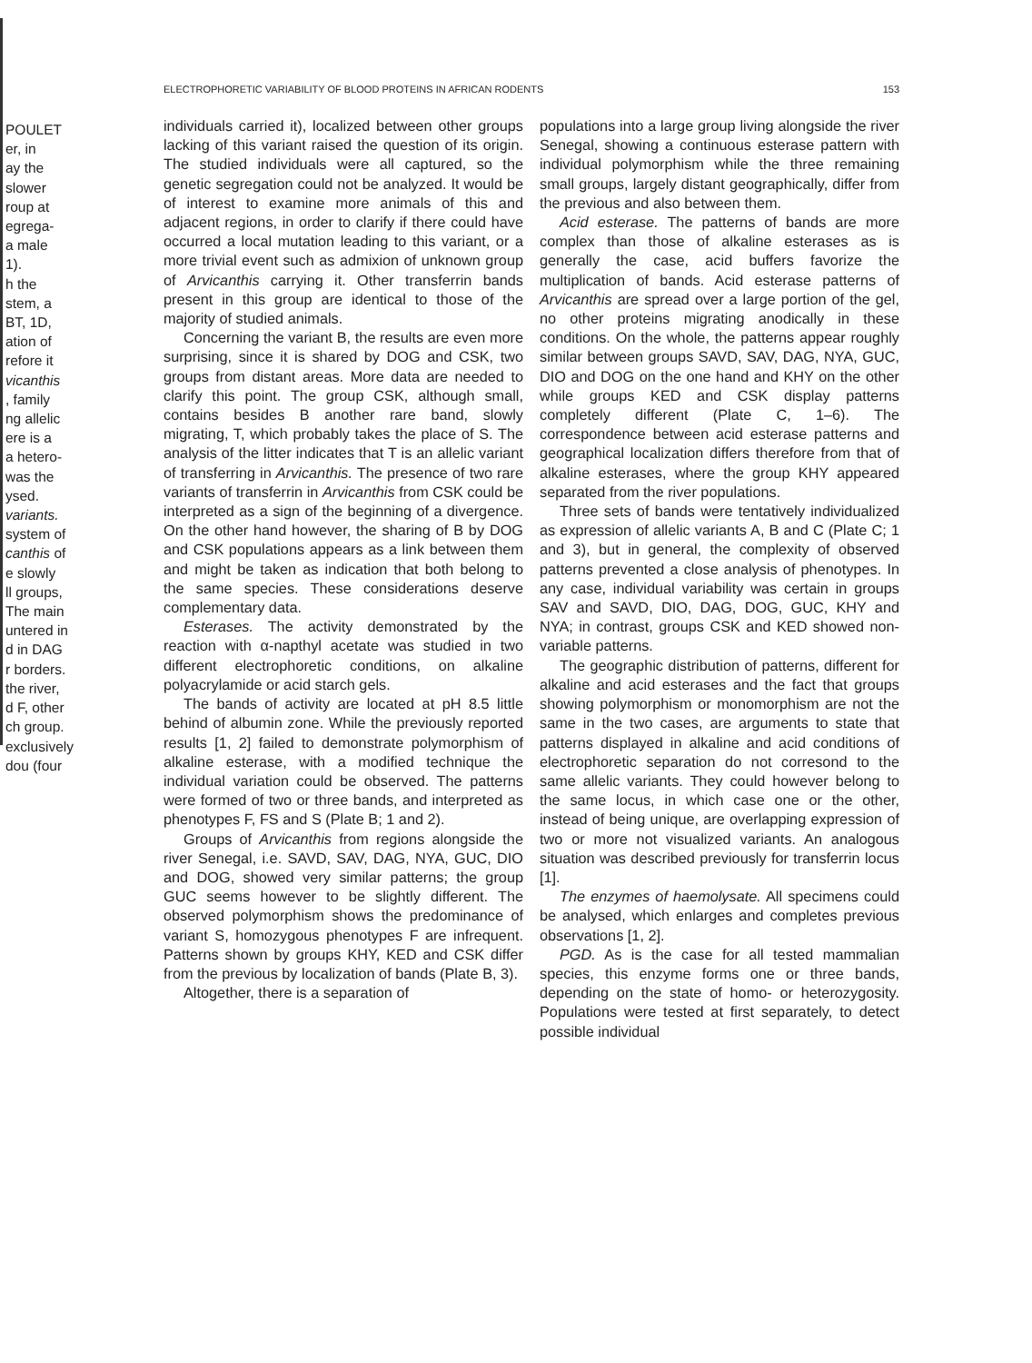POULET
er, in
ay the
slower
roup at
egrega-
a male
1).
h the
stem, a
BT, 1D,
ation of
refore it
vicanthis
, family
ng allelic
ere is a
a hetero-
was the
ysed.
variants.
system of
canthis of
e slowly
ll groups,
The main
untered in
d in DAG
r borders.
the river,
d F, other
ch group.
exclusively
dou (four
ELECTROPHORETIC VARIABILITY OF BLOOD PROTEINS IN AFRICAN RODENTS 153
individuals carried it), localized between other groups lacking of this variant raised the question of its origin. The studied individuals were all captured, so the genetic segregation could not be analyzed. It would be of interest to examine more animals of this and adjacent regions, in order to clarify if there could have occurred a local mutation leading to this variant, or a more trivial event such as admixion of unknown group of Arvicanthis carrying it. Other transferrin bands present in this group are identical to those of the majority of studied animals.
Concerning the variant B, the results are even more surprising, since it is shared by DOG and CSK, two groups from distant areas. More data are needed to clarify this point. The group CSK, although small, contains besides B another rare band, slowly migrating, T, which probably takes the place of S. The analysis of the litter indicates that T is an allelic variant of transferring in Arvicanthis. The presence of two rare variants of transferrin in Arvicanthis from CSK could be interpreted as a sign of the beginning of a divergence. On the other hand however, the sharing of B by DOG and CSK populations appears as a link between them and might be taken as indication that both belong to the same species. These considerations deserve complementary data.
Esterases. The activity demonstrated by the reaction with α-napthyl acetate was studied in two different electrophoretic conditions, on alkaline polyacrylamide or acid starch gels.
The bands of activity are located at pH 8.5 little behind of albumin zone. While the previously reported results [1, 2] failed to demonstrate polymorphism of alkaline esterase, with a modified technique the individual variation could be observed. The patterns were formed of two or three bands, and interpreted as phenotypes F, FS and S (Plate B; 1 and 2).
Groups of Arvicanthis from regions alongside the river Senegal, i.e. SAVD, SAV, DAG, NYA, GUC, DIO and DOG, showed very similar patterns; the group GUC seems however to be slightly different. The observed polymorphism shows the predominance of variant S, homozygous phenotypes F are infrequent. Patterns shown by groups KHY, KED and CSK differ from the previous by localization of bands (Plate B, 3).
Altogether, there is a separation of
populations into a large group living alongside the river Senegal, showing a continuous esterase pattern with individual polymorphism while the three remaining small groups, largely distant geographically, differ from the previous and also between them.
Acid esterase. The patterns of bands are more complex than those of alkaline esterases as is generally the case, acid buffers favorize the multiplication of bands. Acid esterase patterns of Arvicanthis are spread over a large portion of the gel, no other proteins migrating anodically in these conditions. On the whole, the patterns appear roughly similar between groups SAVD, SAV, DAG, NYA, GUC, DIO and DOG on the one hand and KHY on the other while groups KED and CSK display patterns completely different (Plate C, 1–6). The correspondence between acid esterase patterns and geographical localization differs therefore from that of alkaline esterases, where the group KHY appeared separated from the river populations.
Three sets of bands were tentatively individualized as expression of allelic variants A, B and C (Plate C; 1 and 3), but in general, the complexity of observed patterns prevented a close analysis of phenotypes. In any case, individual variability was certain in groups SAV and SAVD, DIO, DAG, DOG, GUC, KHY and NYA; in contrast, groups CSK and KED showed non-variable patterns.
The geographic distribution of patterns, different for alkaline and acid esterases and the fact that groups showing polymorphism or monomorphism are not the same in the two cases, are arguments to state that patterns displayed in alkaline and acid conditions of electrophoretic separation do not corresond to the same allelic variants. They could however belong to the same locus, in which case one or the other, instead of being unique, are overlapping expression of two or more not visualized variants. An analogous situation was described previously for transferrin locus [1].
The enzymes of haemolysate. All specimens could be analysed, which enlarges and completes previous observations [1, 2].
PGD. As is the case for all tested mammalian species, this enzyme forms one or three bands, depending on the state of homo- or heterozygosity. Populations were tested at first separately, to detect possible individual